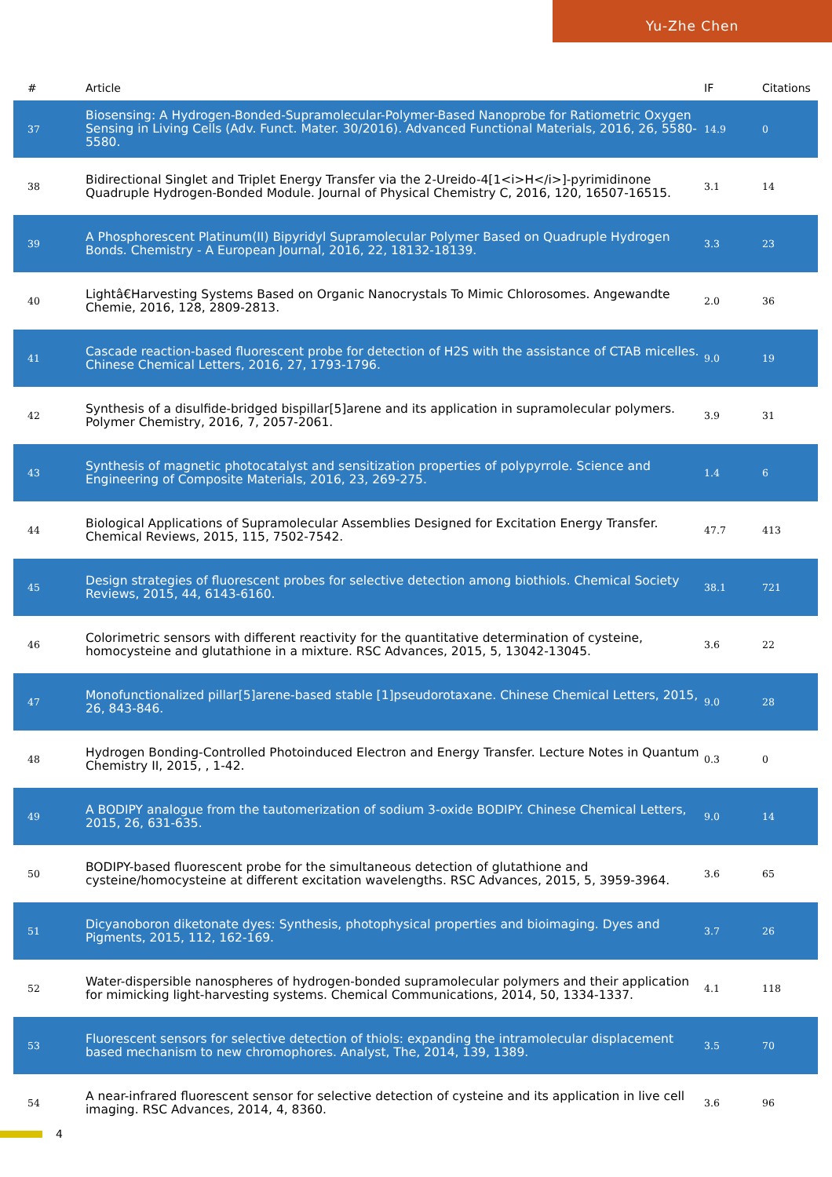Yu-Zhe Chen
| # | Article | IF | Citations |
| --- | --- | --- | --- |
| 37 | Biosensing: A Hydrogen-Bonded-Supramolecular-Polymer-Based Nanoprobe for Ratiometric Oxygen Sensing in Living Cells (Adv. Funct. Mater. 30/2016). Advanced Functional Materials, 2016, 26, 5580-5580. | 14.9 | 0 |
| 38 | Bidirectional Singlet and Triplet Energy Transfer via the 2-Ureido-4[1<i>H</i>]-pyrimidinone Quadruple Hydrogen-Bonded Module. Journal of Physical Chemistry C, 2016, 120, 16507-16515. | 3.1 | 14 |
| 39 | A Phosphorescent Platinum(II) Bipyridyl Supramolecular Polymer Based on Quadruple Hydrogen Bonds. Chemistry - A European Journal, 2016, 22, 18132-18139. | 3.3 | 23 |
| 40 | Lightâ€Harvesting Systems Based on Organic Nanocrystals To Mimic Chlorosomes. Angewandte Chemie, 2016, 128, 2809-2813. | 2.0 | 36 |
| 41 | Cascade reaction-based fluorescent probe for detection of H2S with the assistance of CTAB micelles. Chinese Chemical Letters, 2016, 27, 1793-1796. | 9.0 | 19 |
| 42 | Synthesis of a disulfide-bridged bispillar[5]arene and its application in supramolecular polymers. Polymer Chemistry, 2016, 7, 2057-2061. | 3.9 | 31 |
| 43 | Synthesis of magnetic photocatalyst and sensitization properties of polypyrrole. Science and Engineering of Composite Materials, 2016, 23, 269-275. | 1.4 | 6 |
| 44 | Biological Applications of Supramolecular Assemblies Designed for Excitation Energy Transfer. Chemical Reviews, 2015, 115, 7502-7542. | 47.7 | 413 |
| 45 | Design strategies of fluorescent probes for selective detection among biothiols. Chemical Society Reviews, 2015, 44, 6143-6160. | 38.1 | 721 |
| 46 | Colorimetric sensors with different reactivity for the quantitative determination of cysteine, homocysteine and glutathione in a mixture. RSC Advances, 2015, 5, 13042-13045. | 3.6 | 22 |
| 47 | Monofunctionalized pillar[5]arene-based stable [1]pseudorotaxane. Chinese Chemical Letters, 2015, 26, 843-846. | 9.0 | 28 |
| 48 | Hydrogen Bonding-Controlled Photoinduced Electron and Energy Transfer. Lecture Notes in Quantum Chemistry II, 2015, , 1-42. | 0.3 | 0 |
| 49 | A BODIPY analogue from the tautomerization of sodium 3-oxide BODIPY. Chinese Chemical Letters, 2015, 26, 631-635. | 9.0 | 14 |
| 50 | BODIPY-based fluorescent probe for the simultaneous detection of glutathione and cysteine/homocysteine at different excitation wavelengths. RSC Advances, 2015, 5, 3959-3964. | 3.6 | 65 |
| 51 | Dicyanoboron diketonate dyes: Synthesis, photophysical properties and bioimaging. Dyes and Pigments, 2015, 112, 162-169. | 3.7 | 26 |
| 52 | Water-dispersible nanospheres of hydrogen-bonded supramolecular polymers and their application for mimicking light-harvesting systems. Chemical Communications, 2014, 50, 1334-1337. | 4.1 | 118 |
| 53 | Fluorescent sensors for selective detection of thiols: expanding the intramolecular displacement based mechanism to new chromophores. Analyst, The, 2014, 139, 1389. | 3.5 | 70 |
| 54 | A near-infrared fluorescent sensor for selective detection of cysteine and its application in live cell imaging. RSC Advances, 2014, 4, 8360. | 3.6 | 96 |
4